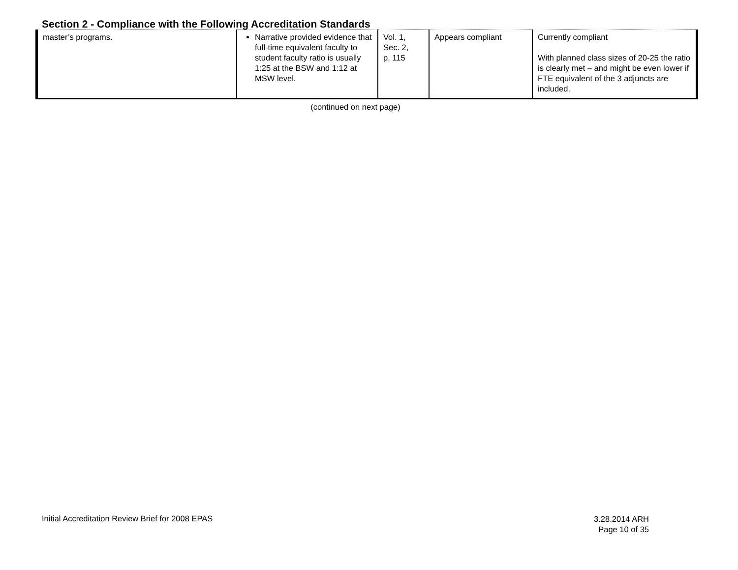Section 2 - Compliance with the Following Accreditation Standards
| master’s programs. | Narrative provided evidence that full-time equivalent faculty to student faculty ratio is usually 1:25 at the BSW and 1:12 at MSW level. | Vol. 1, Sec. 2, p. 115 | Appears compliant | Currently compliant With planned class sizes of 20-25 the ratio is clearly met – and might be even lower if FTE equivalent of the 3 adjuncts are included. |
(continued on next page)
Initial Accreditation Review Brief for 2008 EPAS
3.28.2014 ARH
Page 10 of 35